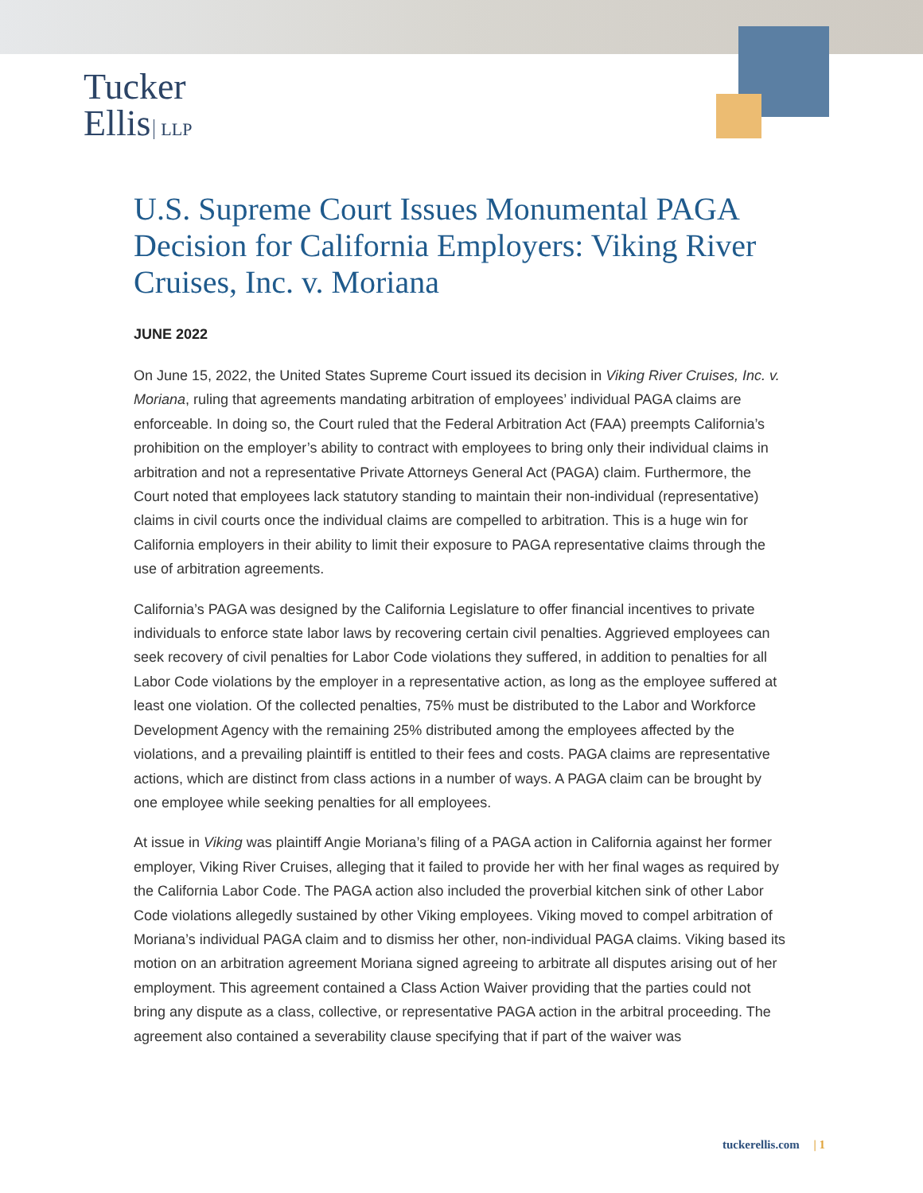Tucker
Ellis LLP
U.S. Supreme Court Issues Monumental PAGA Decision for California Employers: Viking River Cruises, Inc. v. Moriana
JUNE 2022
On June 15, 2022, the United States Supreme Court issued its decision in Viking River Cruises, Inc. v. Moriana, ruling that agreements mandating arbitration of employees’ individual PAGA claims are enforceable. In doing so, the Court ruled that the Federal Arbitration Act (FAA) preempts California’s prohibition on the employer’s ability to contract with employees to bring only their individual claims in arbitration and not a representative Private Attorneys General Act (PAGA) claim. Furthermore, the Court noted that employees lack statutory standing to maintain their non-individual (representative) claims in civil courts once the individual claims are compelled to arbitration. This is a huge win for California employers in their ability to limit their exposure to PAGA representative claims through the use of arbitration agreements.
California’s PAGA was designed by the California Legislature to offer financial incentives to private individuals to enforce state labor laws by recovering certain civil penalties. Aggrieved employees can seek recovery of civil penalties for Labor Code violations they suffered, in addition to penalties for all Labor Code violations by the employer in a representative action, as long as the employee suffered at least one violation. Of the collected penalties, 75% must be distributed to the Labor and Workforce Development Agency with the remaining 25% distributed among the employees affected by the violations, and a prevailing plaintiff is entitled to their fees and costs. PAGA claims are representative actions, which are distinct from class actions in a number of ways. A PAGA claim can be brought by one employee while seeking penalties for all employees.
At issue in Viking was plaintiff Angie Moriana’s filing of a PAGA action in California against her former employer, Viking River Cruises, alleging that it failed to provide her with her final wages as required by the California Labor Code. The PAGA action also included the proverbial kitchen sink of other Labor Code violations allegedly sustained by other Viking employees. Viking moved to compel arbitration of Moriana’s individual PAGA claim and to dismiss her other, non-individual PAGA claims. Viking based its motion on an arbitration agreement Moriana signed agreeing to arbitrate all disputes arising out of her employment. This agreement contained a Class Action Waiver providing that the parties could not bring any dispute as a class, collective, or representative PAGA action in the arbitral proceeding. The agreement also contained a severability clause specifying that if part of the waiver was
tuckerellis.com | 1